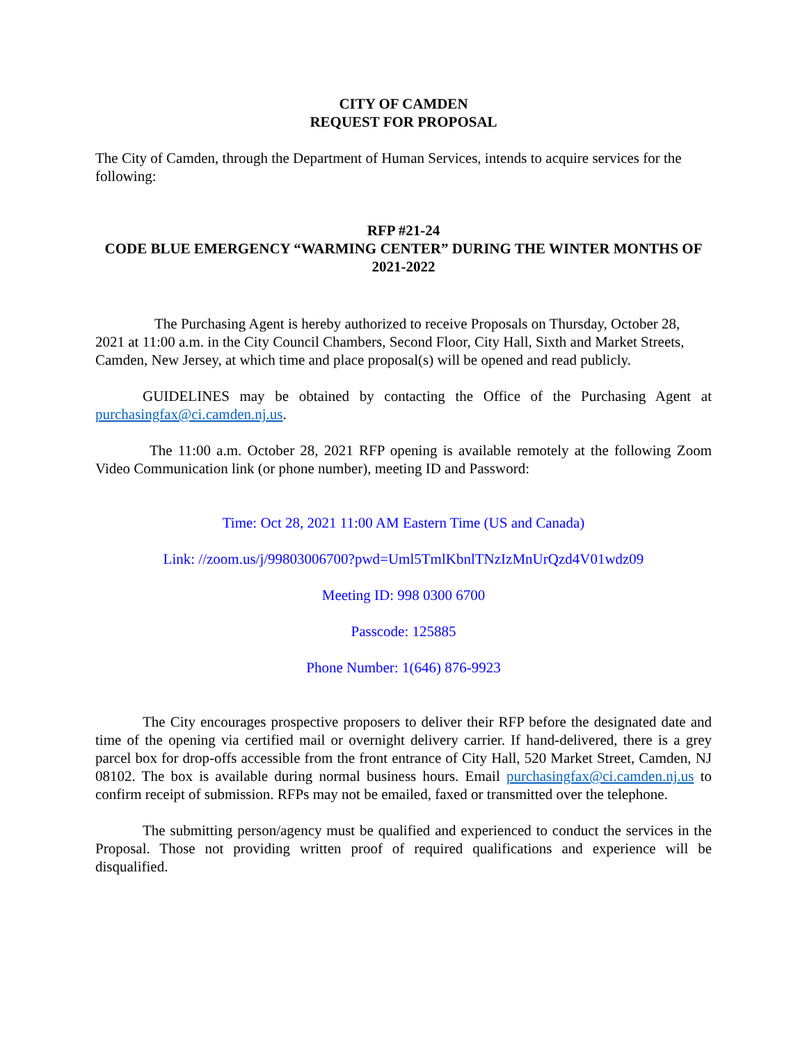CITY OF CAMDEN
REQUEST FOR PROPOSAL
The City of Camden, through the Department of Human Services, intends to acquire services for the following:
RFP #21-24
CODE BLUE EMERGENCY “WARMING CENTER” DURING THE WINTER MONTHS OF 2021-2022
The Purchasing Agent is hereby authorized to receive Proposals on Thursday, October 28, 2021 at 11:00 a.m. in the City Council Chambers, Second Floor, City Hall, Sixth and Market Streets, Camden, New Jersey, at which time and place proposal(s) will be opened and read publicly.
GUIDELINES may be obtained by contacting the Office of the Purchasing Agent at purchasingfax@ci.camden.nj.us.
The 11:00 a.m. October 28, 2021 RFP opening is available remotely at the following Zoom Video Communication link (or phone number), meeting ID and Password:
Time: Oct 28, 2021 11:00 AM Eastern Time (US and Canada)
Link: //zoom.us/j/99803006700?pwd=Uml5TmlKbnlTNzIzMnUrQzd4V01wdz09
Meeting ID: 998 0300 6700
Passcode: 125885
Phone Number: 1(646) 876-9923
The City encourages prospective proposers to deliver their RFP before the designated date and time of the opening via certified mail or overnight delivery carrier. If hand-delivered, there is a grey parcel box for drop-offs accessible from the front entrance of City Hall, 520 Market Street, Camden, NJ 08102. The box is available during normal business hours. Email purchasingfax@ci.camden.nj.us to confirm receipt of submission. RFPs may not be emailed, faxed or transmitted over the telephone.
The submitting person/agency must be qualified and experienced to conduct the services in the Proposal. Those not providing written proof of required qualifications and experience will be disqualified.